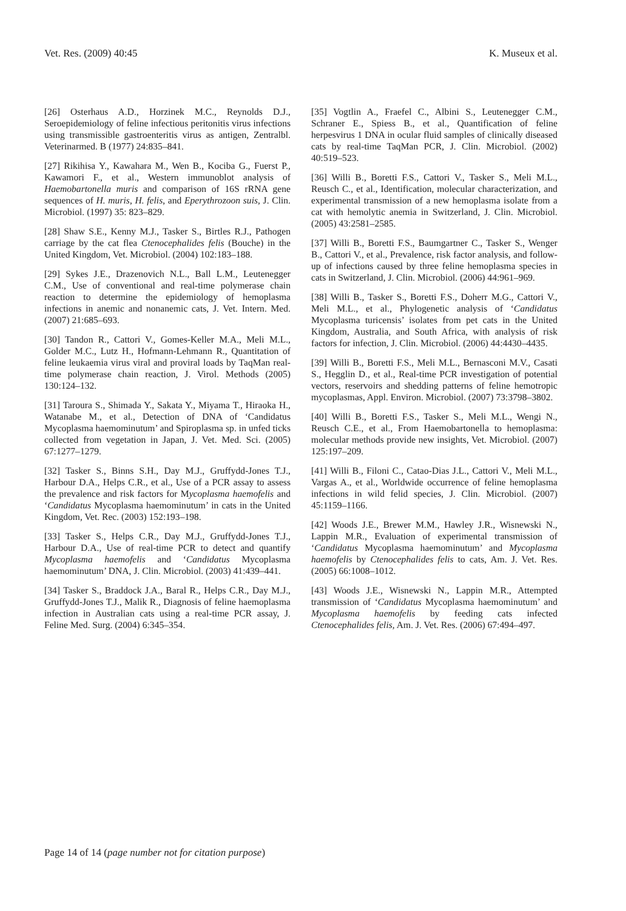Vet. Res. (2009) 40:45 K. Museux et al.
[26] Osterhaus A.D., Horzinek M.C., Reynolds D.J., Seroepidemiology of feline infectious peritonitis virus infections using transmissible gastroenteritis virus as antigen, Zentralbl. Veterinarmed. B (1977) 24:835–841.
[27] Rikihisa Y., Kawahara M., Wen B., Kociba G., Fuerst P., Kawamori F., et al., Western immunoblot analysis of Haemobartonella muris and comparison of 16S rRNA gene sequences of H. muris, H. felis, and Eperythrozoon suis, J. Clin. Microbiol. (1997) 35: 823–829.
[28] Shaw S.E., Kenny M.J., Tasker S., Birtles R.J., Pathogen carriage by the cat flea Ctenocephalides felis (Bouche) in the United Kingdom, Vet. Microbiol. (2004) 102:183–188.
[29] Sykes J.E., Drazenovich N.L., Ball L.M., Leutenegger C.M., Use of conventional and real-time polymerase chain reaction to determine the epidemiology of hemoplasma infections in anemic and nonanemic cats, J. Vet. Intern. Med. (2007) 21:685–693.
[30] Tandon R., Cattori V., Gomes-Keller M.A., Meli M.L., Golder M.C., Lutz H., Hofmann-Lehmann R., Quantitation of feline leukaemia virus viral and proviral loads by TaqMan real-time polymerase chain reaction, J. Virol. Methods (2005) 130:124–132.
[31] Taroura S., Shimada Y., Sakata Y., Miyama T., Hiraoka H., Watanabe M., et al., Detection of DNA of ‘Candidatus Mycoplasma haemominutum’ and Spiroplasma sp. in unfed ticks collected from vegetation in Japan, J. Vet. Med. Sci. (2005) 67:1277–1279.
[32] Tasker S., Binns S.H., Day M.J., Gruffydd-Jones T.J., Harbour D.A., Helps C.R., et al., Use of a PCR assay to assess the prevalence and risk factors for Mycoplasma haemofelis and ‘Candidatus Mycoplasma haemominutum’ in cats in the United Kingdom, Vet. Rec. (2003) 152:193–198.
[33] Tasker S., Helps C.R., Day M.J., Gruffydd-Jones T.J., Harbour D.A., Use of real-time PCR to detect and quantify Mycoplasma haemofelis and ‘Candidatus Mycoplasma haemominutum’ DNA, J. Clin. Microbiol. (2003) 41:439–441.
[34] Tasker S., Braddock J.A., Baral R., Helps C.R., Day M.J., Gruffydd-Jones T.J., Malik R., Diagnosis of feline haemoplasma infection in Australian cats using a real-time PCR assay, J. Feline Med. Surg. (2004) 6:345–354.
[35] Vogtlin A., Fraefel C., Albini S., Leutenegger C.M., Schraner E., Spiess B., et al., Quantification of feline herpesvirus 1 DNA in ocular fluid samples of clinically diseased cats by real-time TaqMan PCR, J. Clin. Microbiol. (2002) 40:519–523.
[36] Willi B., Boretti F.S., Cattori V., Tasker S., Meli M.L., Reusch C., et al., Identification, molecular characterization, and experimental transmission of a new hemoplasma isolate from a cat with hemolytic anemia in Switzerland, J. Clin. Microbiol. (2005) 43:2581–2585.
[37] Willi B., Boretti F.S., Baumgartner C., Tasker S., Wenger B., Cattori V., et al., Prevalence, risk factor analysis, and follow-up of infections caused by three feline hemoplasma species in cats in Switzerland, J. Clin. Microbiol. (2006) 44:961–969.
[38] Willi B., Tasker S., Boretti F.S., Doherr M.G., Cattori V., Meli M.L., et al., Phylogenetic analysis of ‘Candidatus Mycoplasma turicensis’ isolates from pet cats in the United Kingdom, Australia, and South Africa, with analysis of risk factors for infection, J. Clin. Microbiol. (2006) 44:4430–4435.
[39] Willi B., Boretti F.S., Meli M.L., Bernasconi M.V., Casati S., Hegglin D., et al., Real-time PCR investigation of potential vectors, reservoirs and shedding patterns of feline hemotropic mycoplasmas, Appl. Environ. Microbiol. (2007) 73:3798–3802.
[40] Willi B., Boretti F.S., Tasker S., Meli M.L., Wengi N., Reusch C.E., et al., From Haemobartonella to hemoplasma: molecular methods provide new insights, Vet. Microbiol. (2007) 125:197–209.
[41] Willi B., Filoni C., Catao-Dias J.L., Cattori V., Meli M.L., Vargas A., et al., Worldwide occurrence of feline hemoplasma infections in wild felid species, J. Clin. Microbiol. (2007) 45:1159–1166.
[42] Woods J.E., Brewer M.M., Hawley J.R., Wisnewski N., Lappin M.R., Evaluation of experimental transmission of ‘Candidatus Mycoplasma haemominutum’ and Mycoplasma haemofelis by Ctenocephalides felis to cats, Am. J. Vet. Res. (2005) 66:1008–1012.
[43] Woods J.E., Wisnewski N., Lappin M.R., Attempted transmission of ‘Candidatus Mycoplasma haemominutum’ and Mycoplasma haemofelis by feeding cats infected Ctenocephalides felis, Am. J. Vet. Res. (2006) 67:494–497.
Page 14 of 14 (page number not for citation purpose)